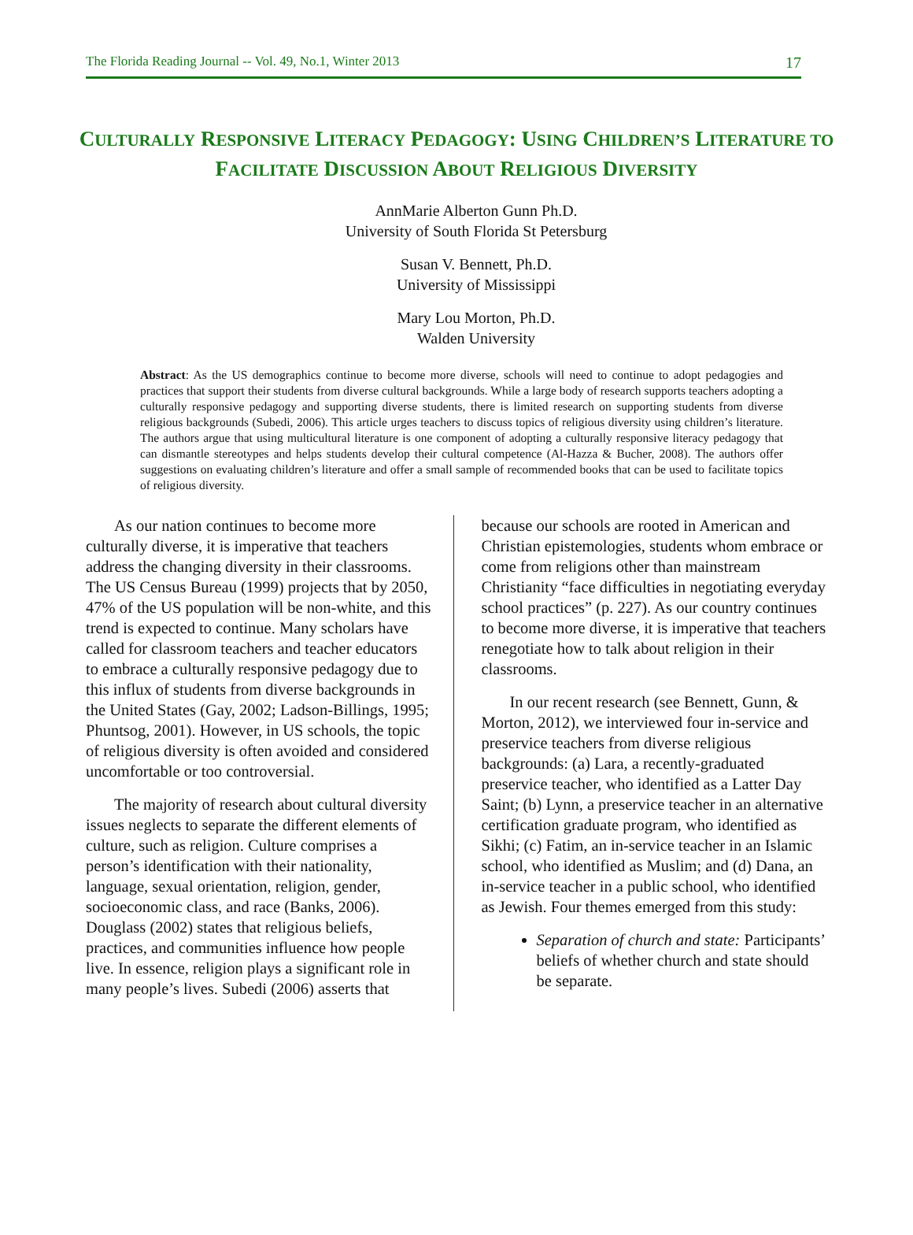The Florida Reading Journal -- Vol. 49, No.1, Winter 2013 17
CULTURALLY RESPONSIVE LITERACY PEDAGOGY: USING CHILDREN’S LITERATURE TO FACILITATE DISCUSSION ABOUT RELIGIOUS DIVERSITY
AnnMarie Alberton Gunn Ph.D.
University of South Florida St Petersburg
Susan V. Bennett, Ph.D.
University of Mississippi
Mary Lou Morton, Ph.D.
Walden University
Abstract: As the US demographics continue to become more diverse, schools will need to continue to adopt pedagogies and practices that support their students from diverse cultural backgrounds. While a large body of research supports teachers adopting a culturally responsive pedagogy and supporting diverse students, there is limited research on supporting students from diverse religious backgrounds (Subedi, 2006). This article urges teachers to discuss topics of religious diversity using children’s literature. The authors argue that using multicultural literature is one component of adopting a culturally responsive literacy pedagogy that can dismantle stereotypes and helps students develop their cultural competence (Al-Hazza & Bucher, 2008). The authors offer suggestions on evaluating children’s literature and offer a small sample of recommended books that can be used to facilitate topics of religious diversity.
As our nation continues to become more culturally diverse, it is imperative that teachers address the changing diversity in their classrooms. The US Census Bureau (1999) projects that by 2050, 47% of the US population will be non-white, and this trend is expected to continue. Many scholars have called for classroom teachers and teacher educators to embrace a culturally responsive pedagogy due to this influx of students from diverse backgrounds in the United States (Gay, 2002; Ladson-Billings, 1995; Phuntsog, 2001). However, in US schools, the topic of religious diversity is often avoided and considered uncomfortable or too controversial.
The majority of research about cultural diversity issues neglects to separate the different elements of culture, such as religion. Culture comprises a person’s identification with their nationality, language, sexual orientation, religion, gender, socioeconomic class, and race (Banks, 2006). Douglass (2002) states that religious beliefs, practices, and communities influence how people live. In essence, religion plays a significant role in many people’s lives. Subedi (2006) asserts that
because our schools are rooted in American and Christian epistemologies, students whom embrace or come from religions other than mainstream Christianity “face difficulties in negotiating everyday school practices” (p. 227). As our country continues to become more diverse, it is imperative that teachers renegotiate how to talk about religion in their classrooms.
In our recent research (see Bennett, Gunn, & Morton, 2012), we interviewed four in-service and preservice teachers from diverse religious backgrounds: (a) Lara, a recently-graduated preservice teacher, who identified as a Latter Day Saint; (b) Lynn, a preservice teacher in an alternative certification graduate program, who identified as Sikhi; (c) Fatim, an in-service teacher in an Islamic school, who identified as Muslim; and (d) Dana, an in-service teacher in a public school, who identified as Jewish. Four themes emerged from this study:
Separation of church and state: Participants’ beliefs of whether church and state should be separate.